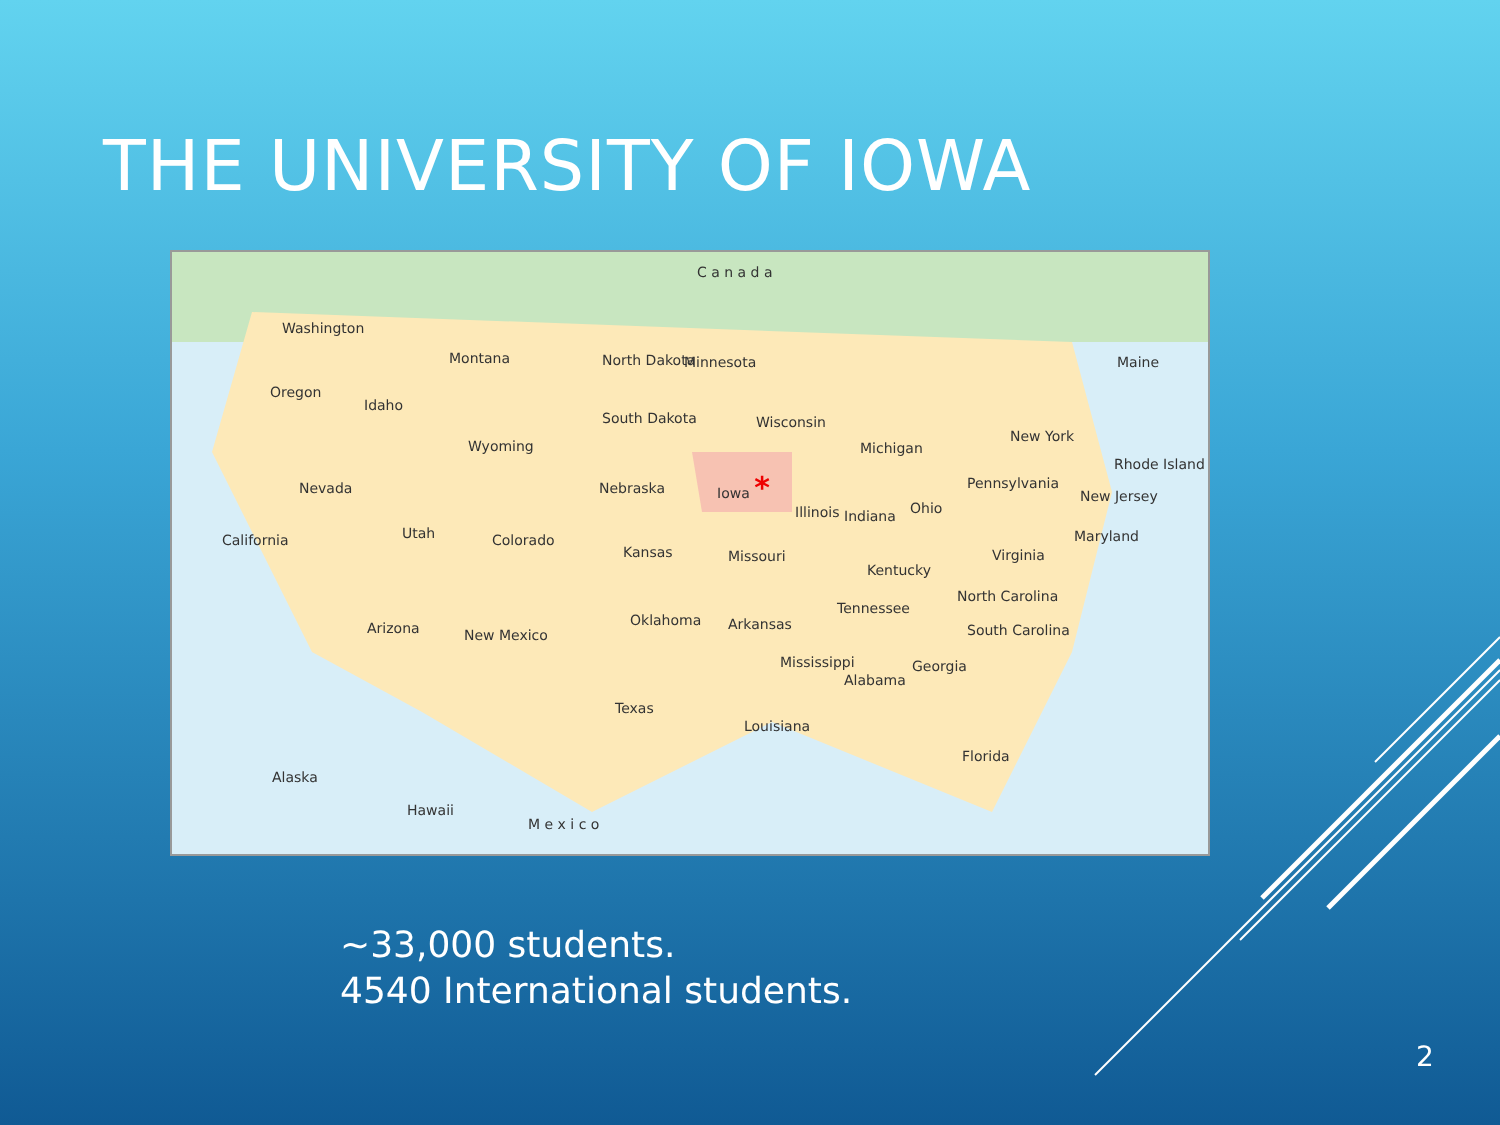THE UNIVERSITY OF IOWA
C a n a d a
Washington
Montana
Oregon
Idaho
Wyoming
North Dakota
South Dakota
Minnesota
Wisconsin
Michigan
Maine
New York
Nevada Nebraska
Iowa * Pennsylvania
Rhode Island
New Jersey
California Utah Colorado
Illinois Indiana Ohio
Maryland
Kansas Missouri Virginia
Kentucky
North Carolina
Tennessee
Arizona New Mexico
Oklahoma Arkansas South Carolina
Mississippi
Alabama
Georgia
Texas
Louisiana
Florida
Alaska
Hawaii
M e x i c o
~33,000 students.
4540 International students.
2